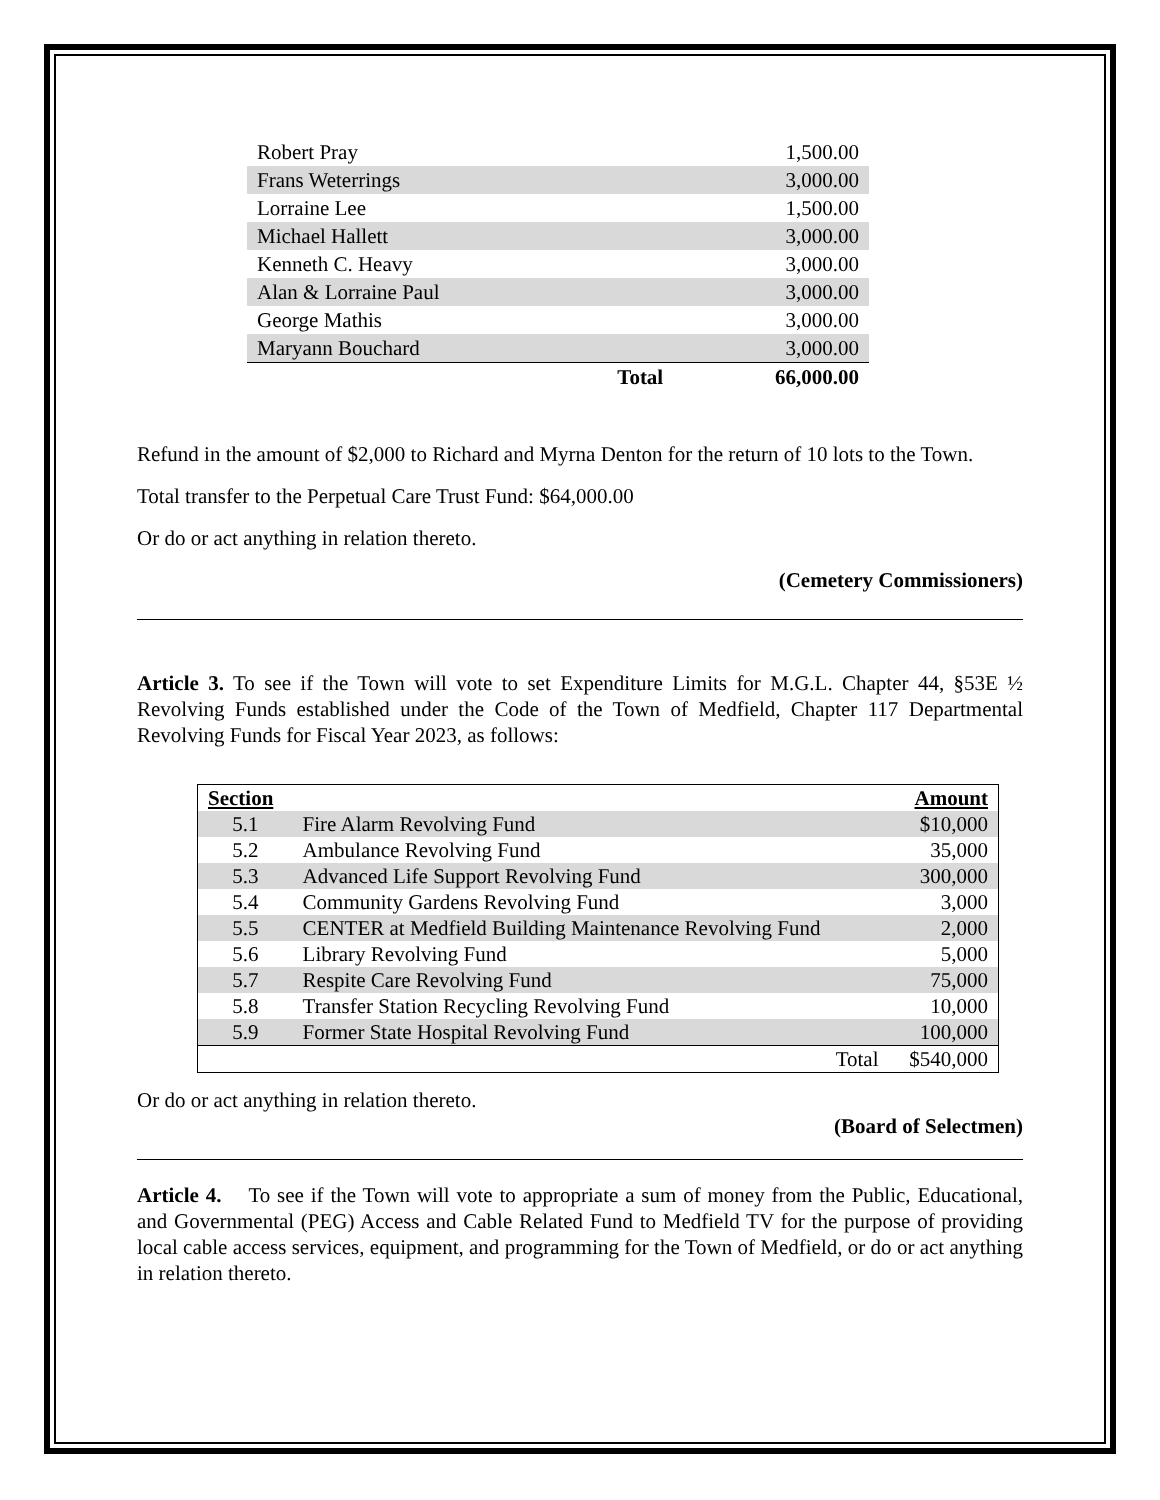| Robert Pray | | 1,500.00 |
| Frans Weterrings | | 3,000.00 |
| Lorraine Lee | | 1,500.00 |
| Michael Hallett | | 3,000.00 |
| Kenneth C. Heavy | | 3,000.00 |
| Alan & Lorraine Paul | | 3,000.00 |
| George Mathis | | 3,000.00 |
| Maryann Bouchard | | 3,000.00 |
| | Total | 66,000.00 |
Refund in the amount of $2,000 to Richard and Myrna Denton for the return of 10 lots to the Town.
Total transfer to the Perpetual Care Trust Fund: $64,000.00
Or do or act anything in relation thereto.
(Cemetery Commissioners)
Article 3. To see if the Town will vote to set Expenditure Limits for M.G.L. Chapter 44, §53E ½ Revolving Funds established under the Code of the Town of Medfield, Chapter 117 Departmental Revolving Funds for Fiscal Year 2023, as follows:
| Section | | Amount |
| --- | --- | --- |
| 5.1 | Fire Alarm Revolving Fund | $10,000 |
| 5.2 | Ambulance Revolving Fund | 35,000 |
| 5.3 | Advanced Life Support Revolving Fund | 300,000 |
| 5.4 | Community Gardens Revolving Fund | 3,000 |
| 5.5 | CENTER at Medfield Building Maintenance Revolving Fund | 2,000 |
| 5.6 | Library Revolving Fund | 5,000 |
| 5.7 | Respite Care Revolving Fund | 75,000 |
| 5.8 | Transfer Station Recycling Revolving Fund | 10,000 |
| 5.9 | Former State Hospital Revolving Fund | 100,000 |
| | Total | $540,000 |
Or do or act anything in relation thereto.
(Board of Selectmen)
Article 4. To see if the Town will vote to appropriate a sum of money from the Public, Educational, and Governmental (PEG) Access and Cable Related Fund to Medfield TV for the purpose of providing local cable access services, equipment, and programming for the Town of Medfield, or do or act anything in relation thereto.